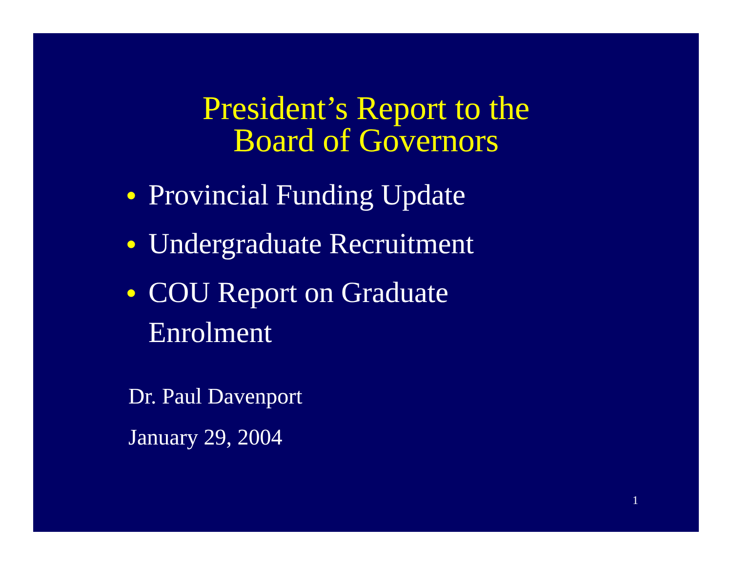President’s Report to the
Board of Governors
● Provincial Funding Update
● Undergraduate Recruitment
● COU Report on Graduate
Enrolment
Dr. Paul Davenport
January 29, 2004
1